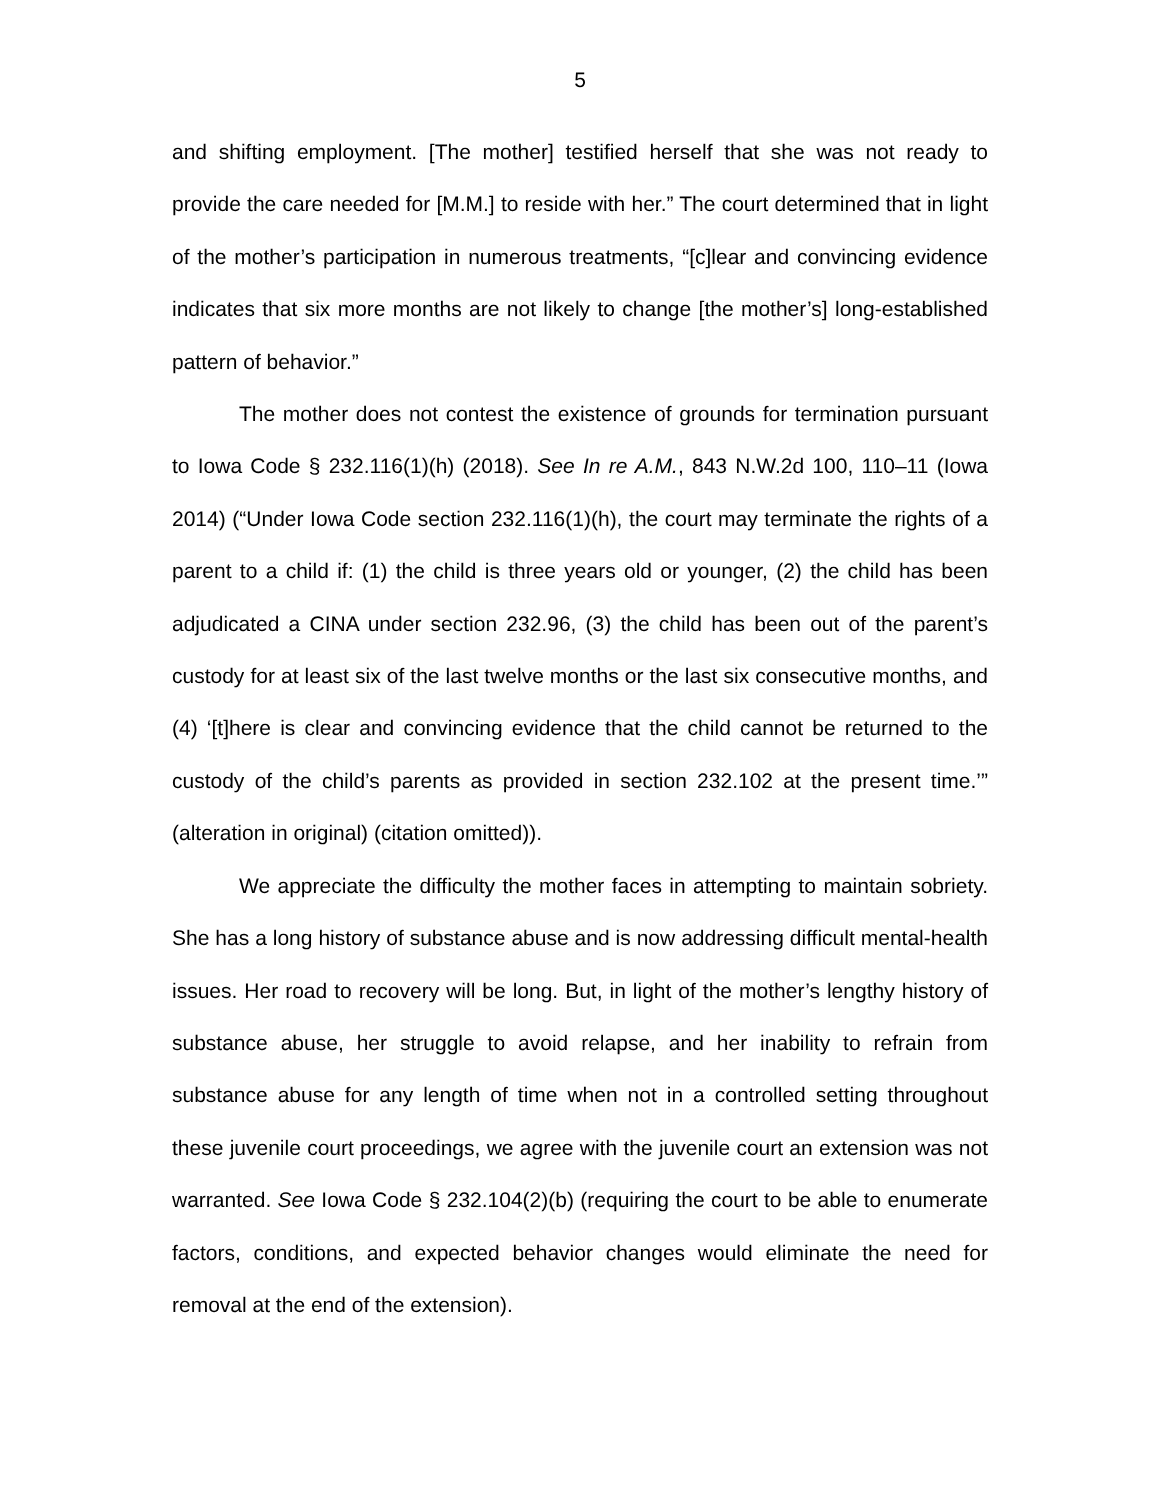5
and shifting employment. [The mother] testified herself that she was not ready to provide the care needed for [M.M.] to reside with her.” The court determined that in light of the mother’s participation in numerous treatments, “[c]lear and convincing evidence indicates that six more months are not likely to change [the mother’s] long-established pattern of behavior.”
The mother does not contest the existence of grounds for termination pursuant to Iowa Code § 232.116(1)(h) (2018). See In re A.M., 843 N.W.2d 100, 110–11 (Iowa 2014) (“Under Iowa Code section 232.116(1)(h), the court may terminate the rights of a parent to a child if: (1) the child is three years old or younger, (2) the child has been adjudicated a CINA under section 232.96, (3) the child has been out of the parent’s custody for at least six of the last twelve months or the last six consecutive months, and (4) ‘[t]here is clear and convincing evidence that the child cannot be returned to the custody of the child’s parents as provided in section 232.102 at the present time.’” (alteration in original) (citation omitted)).
We appreciate the difficulty the mother faces in attempting to maintain sobriety. She has a long history of substance abuse and is now addressing difficult mental-health issues. Her road to recovery will be long. But, in light of the mother’s lengthy history of substance abuse, her struggle to avoid relapse, and her inability to refrain from substance abuse for any length of time when not in a controlled setting throughout these juvenile court proceedings, we agree with the juvenile court an extension was not warranted. See Iowa Code § 232.104(2)(b) (requiring the court to be able to enumerate factors, conditions, and expected behavior changes would eliminate the need for removal at the end of the extension).